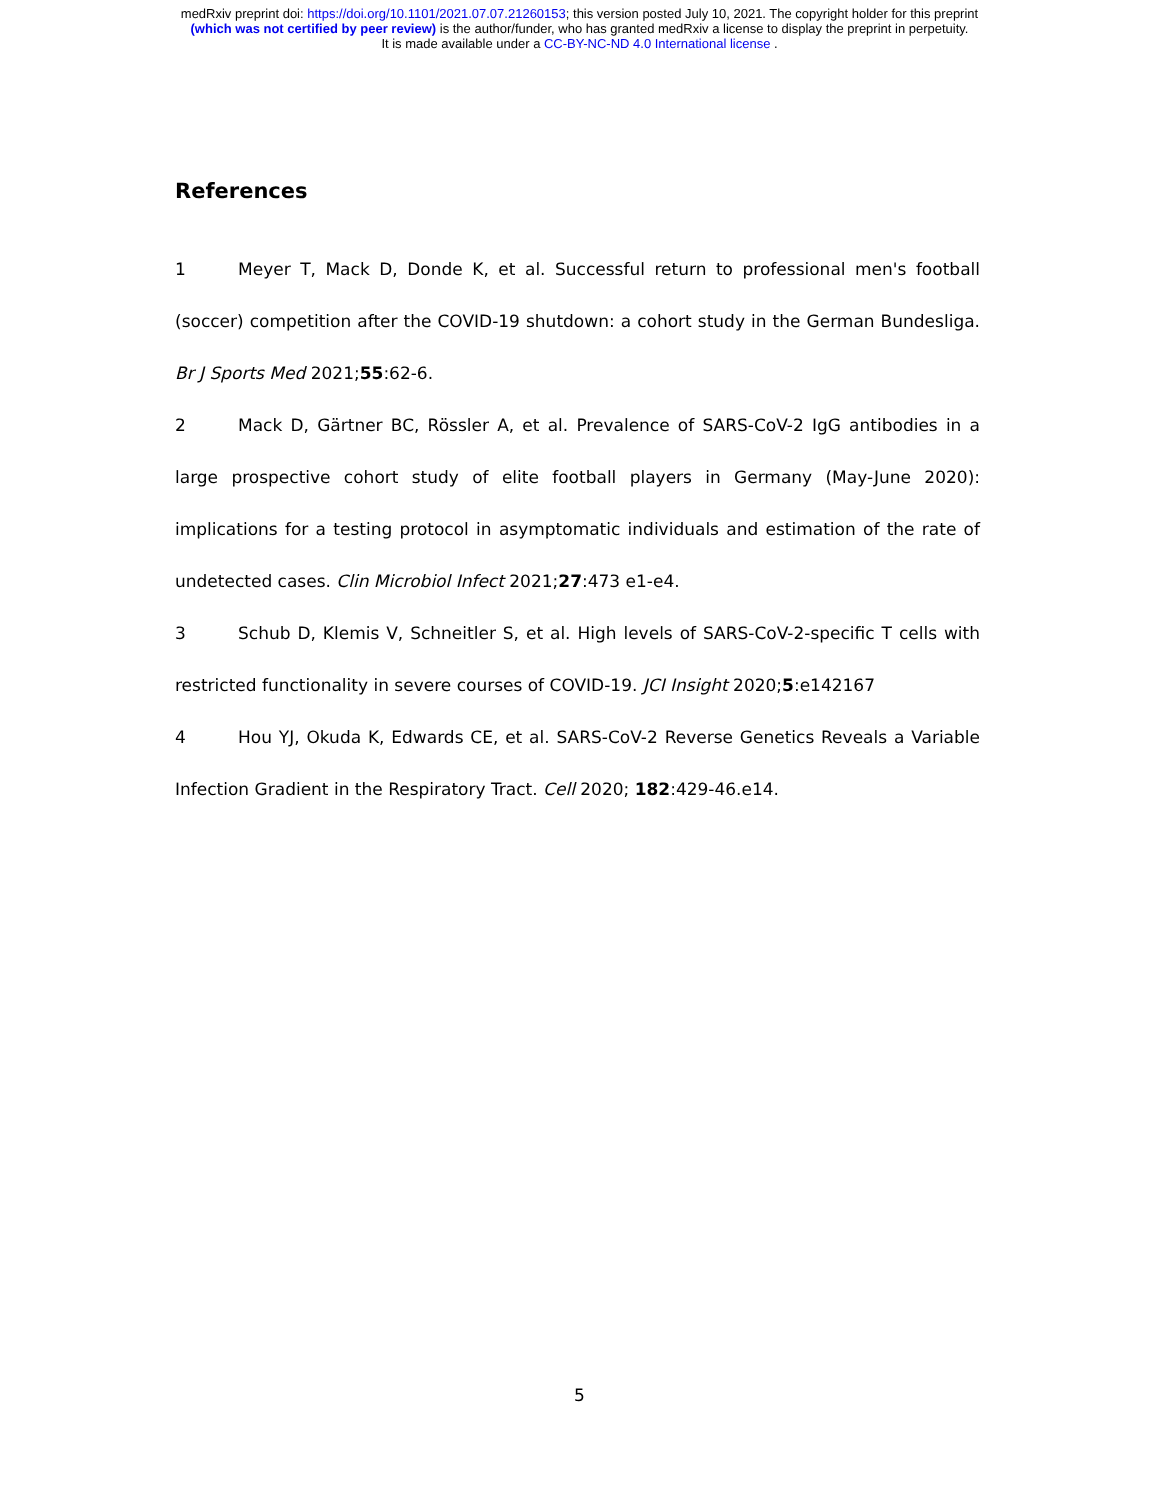medRxiv preprint doi: https://doi.org/10.1101/2021.07.07.21260153; this version posted July 10, 2021. The copyright holder for this preprint
(which was not certified by peer review) is the author/funder, who has granted medRxiv a license to display the preprint in perpetuity.
It is made available under a CC-BY-NC-ND 4.0 International license .
References
1 Meyer T, Mack D, Donde K, et al. Successful return to professional men's football (soccer) competition after the COVID-19 shutdown: a cohort study in the German Bundesliga. Br J Sports Med 2021;55:62-6.
2 Mack D, Gärtner BC, Rössler A, et al. Prevalence of SARS-CoV-2 IgG antibodies in a large prospective cohort study of elite football players in Germany (May-June 2020): implications for a testing protocol in asymptomatic individuals and estimation of the rate of undetected cases. Clin Microbiol Infect 2021;27:473 e1-e4.
3 Schub D, Klemis V, Schneitler S, et al. High levels of SARS-CoV-2-specific T cells with restricted functionality in severe courses of COVID-19. JCI Insight 2020;5:e142167
4 Hou YJ, Okuda K, Edwards CE, et al. SARS-CoV-2 Reverse Genetics Reveals a Variable Infection Gradient in the Respiratory Tract. Cell 2020; 182:429-46.e14.
5